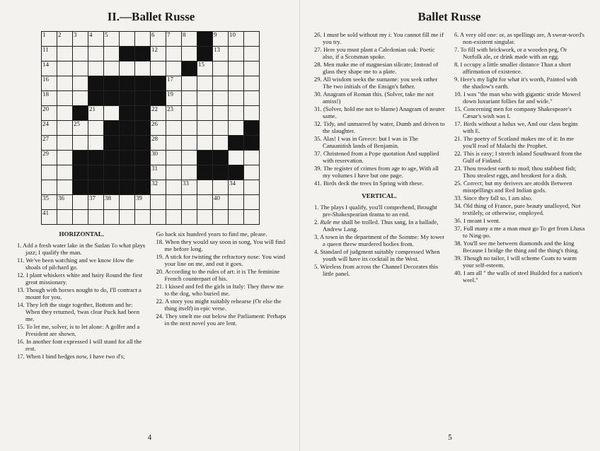II.—Ballet Russe
| 1 | 2 | 3 | 4 | 5 | | | 6 | 7 | 8 | | 9 | 10 | |
| 11 | | | | | | | 12 | | | | 13 | | |
| 14 | | | | | | | | | | 15 | | | |
| 16 | | | | | | | | 17 | | | | | |
| 18 | | | | | | | | 19 | | | | | |
| 20 | | | 21 | | | | 22 | 23 | | | | | |
| 24 | | 25 | | | | | 26 | | | | | | |
| 27 | | | | | | | 28 | | | | | | |
| 29 | | | | | | | 30 | | | | | | |
| | | | | | | | 31 | | | | | | |
| | | | | | | | 32 | | 33 | | | 34 | |
| 35 | 36 | | 37 | 38 | | 39 | | | | | 40 | | |
| 41 | | | | | | | | | | | | | |
HORIZONTAL.
1. Add a fresh water lake in the Sudan To what plays jazz; I qualify the man.
11. We've been watching and we know How the shoals of pilchard go.
12. I plant whiskers white and hairy Round the first great missionary.
13. Though with horses nought to do, I'll contract a mount for you.
14. They left the stage together, Bottom and he: When they returned, 'twas clear Puck had been me.
15. To let me, solver, is to let alone: A golfer and a President are shown.
16. In another font expressed I will stand for all the rest.
17. When I bind hedges now, I have two d's;
Go back six hundred years to find me, please.
18. When they would say soon in song, You will find me before long.
19. A stick for twisting the refractory nose: You wind your line on me, and out it goes.
20. According to the rules of art: it is The feminine French counterpart of his.
21. I kissed and fed the girls in Italy: They threw me to the dog, who buried me.
22. A story you might suitably rehearse (Or else the thing itself) in epic verse.
24. They smelt me out below the Parliament: Perhaps in the next novel you are lent.
4
Ballet Russe
26. I must be sold without my i: You cannot fill me if you try.
27. Here you must plant a Caledonian oak: Poetic also, if a Scotsman spoke.
28. Men make me of magnesian silicate; Instead of glass they shape me to a plate.
29. All wisdom seeks the surname: you seek rather The two initials of the Ensign's father.
30. Anagram of Roman this. (Solver, take me not amiss!)
31. (Solver, hold me not to blame) Anagram of neuter same.
32. Tidy, and unmarred by water, Dumb and driven to the slaughter.
35. Alas! I was in Greece: but I was in The Canaanitish lands of Benjamin.
37. Christened from a Pope quotation And supplied with reservation.
39. The register of crimes from age to age, With all my volumes I have but one page.
41. Birds deck the trees In Spring with these.
VERTICAL.
1. The plays I qualify, you'll comprehend, Brought pre-Shakespearian drama to an end.
2. Rule me shall be trolled. Thus sang, In a ballade, Andrew Lang.
3. A town in the department of the Somme: My tower a queen threw murdered bodies from.
4. Standard of judgment suitably compressed When youth will have its cocktail in the West.
5. Wireless from across the Channel Decorates this little panel.
6. A very old one: or, as spellings are, A swear-word's non-existent singular.
7. To fill with brickwork, or a wooden peg, Or Norfolk ale, or drink made with an egg.
8. I occupy a little smaller distance Than a short affirmation of existence.
9. Here's my light for what it's worth, Painted with the shadow's earth.
10. I was "the man who with gigantic stride Mowed down luxuriant follies far and wide."
15. Concerning men for company Shakespeare's Cæsar's wish was I.
17. Birds without a halux we, And our class begins with E.
21. The poetry of Scotland makes me of it: In me you'll read of Malachi the Prophet.
22. This is easy; I stretch inland Southward from the Gulf of Finland.
23. Thou treadest earth to mud; thou stabbest fish; Thou stealest eggs, and breakest for a dish.
25. Correct; but my derivers are atodds Between misspellings and Red Indian gods.
33. Since they fall so, I am also.
34. Old thing of France, pure beauty unalloyed, Not textilely, or otherwise, employed.
36. I meant I went.
37. Full many a me a man must go To get from Lhasa to Ning-po.
38. You'll see me between diamonds and the king Because I bridge the thing and the thing's thing.
39. Though no tailor, I will scheme Coats to warm your self-esteem.
40. I am all " the walls of steel Builded for a nation's weel."
5